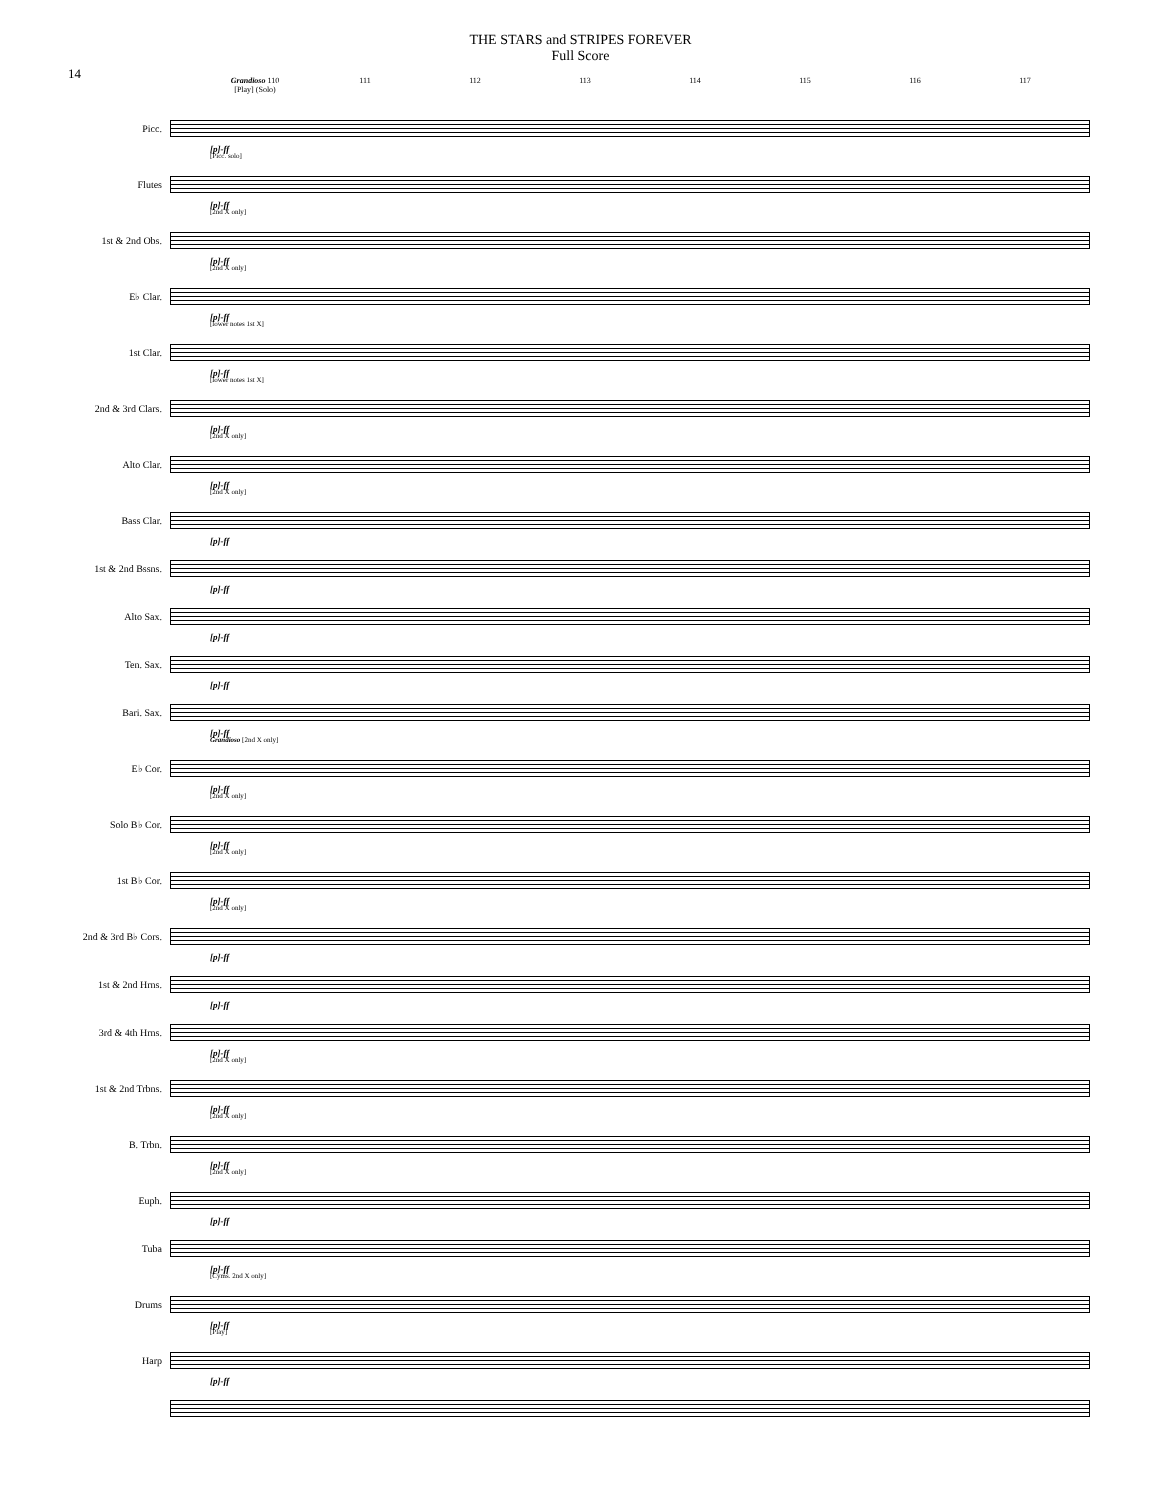THE STARS and STRIPES FOREVER
Full Score
14
Grandioso 110
[Play] (Solo)
111 112 113 114 115 116 117
Picc.
[p]-ff
[Picc. solo]
Flutes
[p]-ff
[2nd X only]
1st & 2nd Obs.
[p]-ff
[2nd X only]
E♭ Clar.
[p]-ff
[lower notes 1st X]
1st Clar.
[p]-ff
[lower notes 1st X]
2nd & 3rd Clars.
[p]-ff
[2nd X only]
Alto Clar.
[p]-ff
[2nd X only]
Bass Clar.
[p]-ff
1st & 2nd Bssns.
[p]-ff
Alto Sax.
[p]-ff
Ten. Sax.
[p]-ff
Bari. Sax.
[p]-ff
Grandioso [2nd X only]
E♭ Cor.
[p]-ff
[2nd X only]
Solo B♭ Cor.
[p]-ff
[2nd X only]
1st B♭ Cor.
[p]-ff
[2nd X only]
2nd & 3rd B♭ Cors.
[p]-ff
1st & 2nd Hrns.
[p]-ff
3rd & 4th Hrns.
[p]-ff
[2nd X only]
1st & 2nd Trbns.
[p]-ff
[2nd X only]
B. Trbn.
[p]-ff
[2nd X only]
Euph.
[p]-ff
Tuba
[p]-ff
[Cyms. 2nd X only]
Drums
[p]-ff
[Play]
Harp
[p]-ff